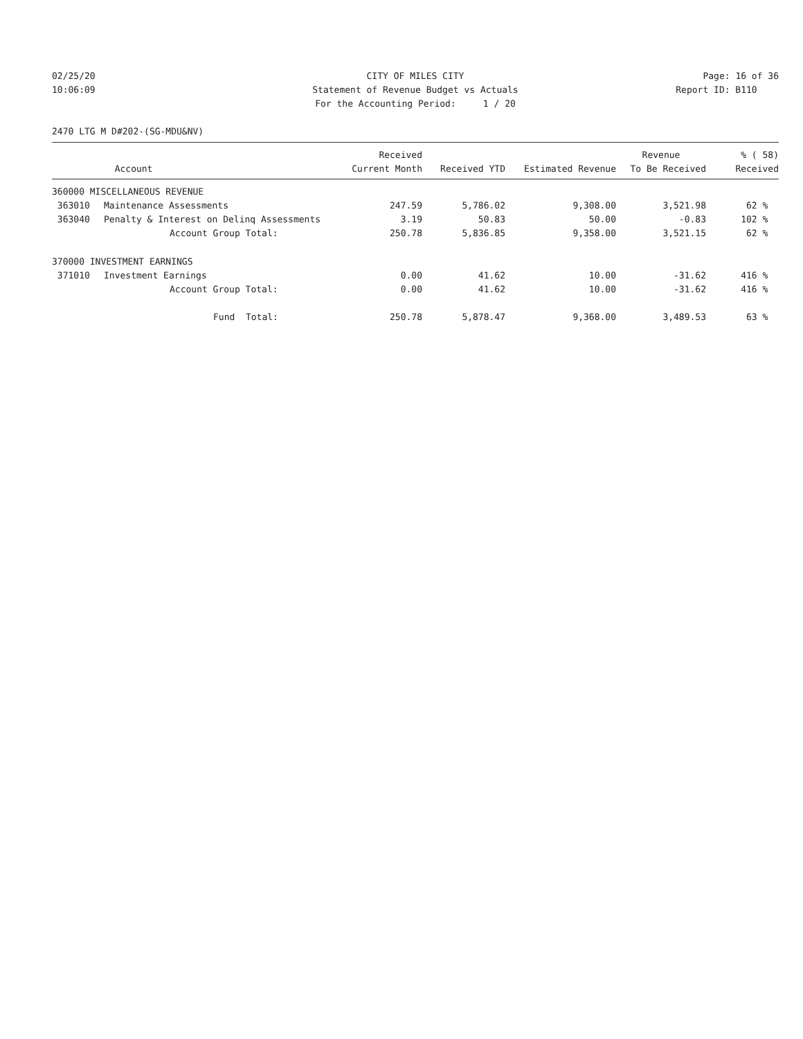02/25/20 CITY OF MILES CITY Page: 16 of 36
10:06:09 Statement of Revenue Budget vs Actuals
Report ID: B110
For the Accounting Period: 1 / 20
2470 LTG M D#202-(SG-MDU&NV)
| | | Received | | | Revenue | % ( 58) |
| --- | --- | --- | --- | --- | --- | --- |
| | Account | Current Month | Received YTD | Estimated Revenue | To Be Received | Received |
| 360000 MISCELLANEOUS REVENUE | | | | | | |
| 363010 | Maintenance Assessments | 247.59 | 5,786.02 | 9,308.00 | 3,521.98 | 62 % |
| 363040 | Penalty & Interest on Delinq Assessments | 3.19 | 50.83 | 50.00 | -0.83 | 102 % |
| | Account Group Total: | 250.78 | 5,836.85 | 9,358.00 | 3,521.15 | 62 % |
| 370000 INVESTMENT EARNINGS | | | | | | |
| 371010 | Investment Earnings | 0.00 | 41.62 | 10.00 | -31.62 | 416 % |
| | Account Group Total: | 0.00 | 41.62 | 10.00 | -31.62 | 416 % |
| | Fund Total: | 250.78 | 5,878.47 | 9,368.00 | 3,489.53 | 63 % |